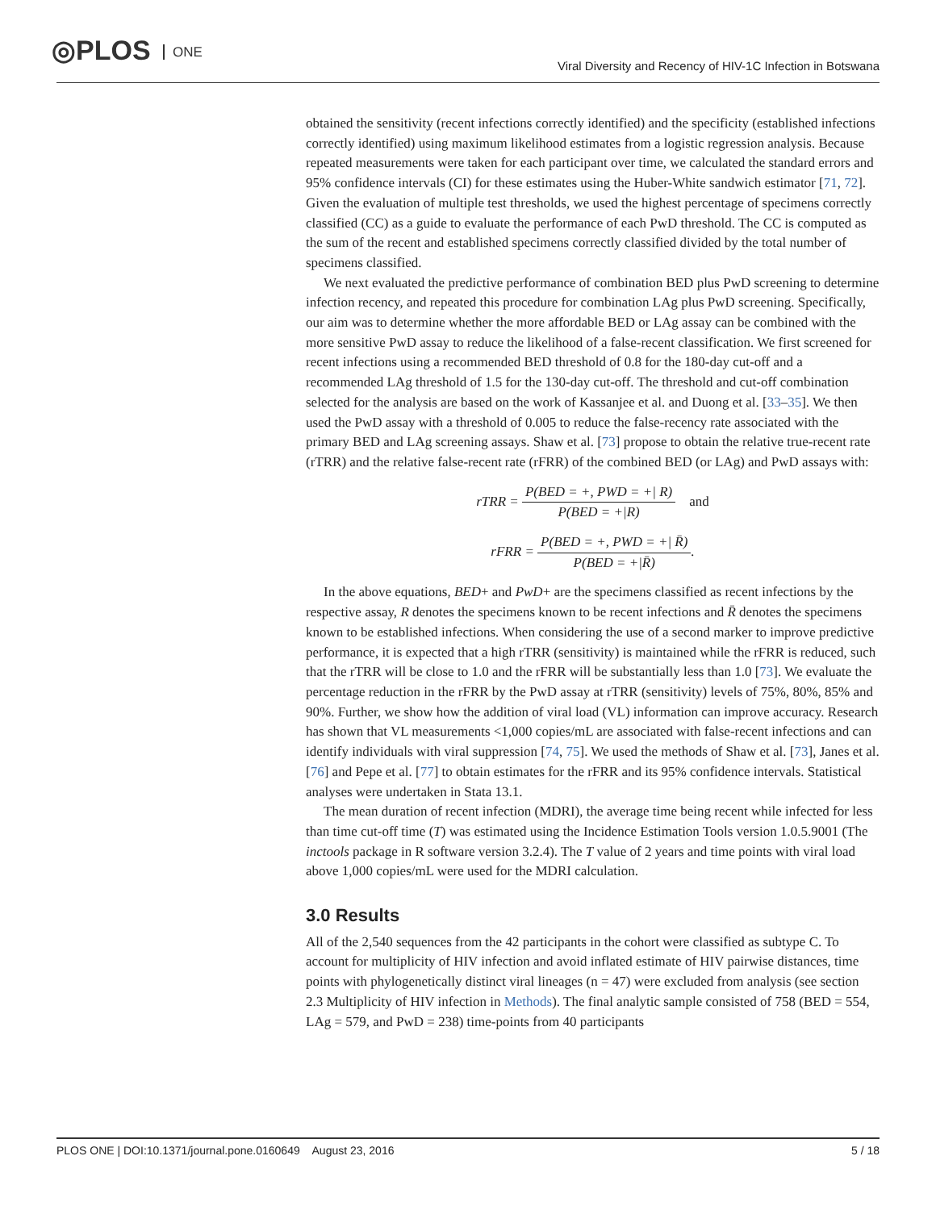◎PLOS ONE
Viral Diversity and Recency of HIV-1C Infection in Botswana
obtained the sensitivity (recent infections correctly identified) and the specificity (established infections correctly identified) using maximum likelihood estimates from a logistic regression analysis. Because repeated measurements were taken for each participant over time, we calculated the standard errors and 95% confidence intervals (CI) for these estimates using the Huber-White sandwich estimator [71, 72]. Given the evaluation of multiple test thresholds, we used the highest percentage of specimens correctly classified (CC) as a guide to evaluate the performance of each PwD threshold. The CC is computed as the sum of the recent and established specimens correctly classified divided by the total number of specimens classified.
We next evaluated the predictive performance of combination BED plus PwD screening to determine infection recency, and repeated this procedure for combination LAg plus PwD screening. Specifically, our aim was to determine whether the more affordable BED or LAg assay can be combined with the more sensitive PwD assay to reduce the likelihood of a false-recent classification. We first screened for recent infections using a recommended BED threshold of 0.8 for the 180-day cut-off and a recommended LAg threshold of 1.5 for the 130-day cut-off. The threshold and cut-off combination selected for the analysis are based on the work of Kassanjee et al. and Duong et al. [33–35]. We then used the PwD assay with a threshold of 0.005 to reduce the false-recency rate associated with the primary BED and LAg screening assays. Shaw et al. [73] propose to obtain the relative true-recent rate (rTRR) and the relative false-recent rate (rFRR) of the combined BED (or LAg) and PwD assays with:
rTRR = P(BED = +, PWD = +| R) P(BED = +|R) and
rFRR = P(BED = +, PWD = +| R̄) P(BED = +|R̄).
In the above equations, BED+ and PwD+ are the specimens classified as recent infections by the respective assay, R denotes the specimens known to be recent infections and R̄ denotes the specimens known to be established infections. When considering the use of a second marker to improve predictive performance, it is expected that a high rTRR (sensitivity) is maintained while the rFRR is reduced, such that the rTRR will be close to 1.0 and the rFRR will be substantially less than 1.0 [73]. We evaluate the percentage reduction in the rFRR by the PwD assay at rTRR (sensitivity) levels of 75%, 80%, 85% and 90%. Further, we show how the addition of viral load (VL) information can improve accuracy. Research has shown that VL measurements <1,000 copies/mL are associated with false-recent infections and can identify individuals with viral suppression [74, 75]. We used the methods of Shaw et al. [73], Janes et al. [76] and Pepe et al. [77] to obtain estimates for the rFRR and its 95% confidence intervals. Statistical analyses were undertaken in Stata 13.1.
The mean duration of recent infection (MDRI), the average time being recent while infected for less than time cut-off time (T) was estimated using the Incidence Estimation Tools version 1.0.5.9001 (The inctools package in R software version 3.2.4). The T value of 2 years and time points with viral load above 1,000 copies/mL were used for the MDRI calculation.
3.0 Results
All of the 2,540 sequences from the 42 participants in the cohort were classified as subtype C. To account for multiplicity of HIV infection and avoid inflated estimate of HIV pairwise distances, time points with phylogenetically distinct viral lineages (n = 47) were excluded from analysis (see section 2.3 Multiplicity of HIV infection in Methods). The final analytic sample consisted of 758 (BED = 554, LAg = 579, and PwD = 238) time-points from 40 participants
PLOS ONE | DOI:10.1371/journal.pone.0160649 August 23, 2016 5 / 18